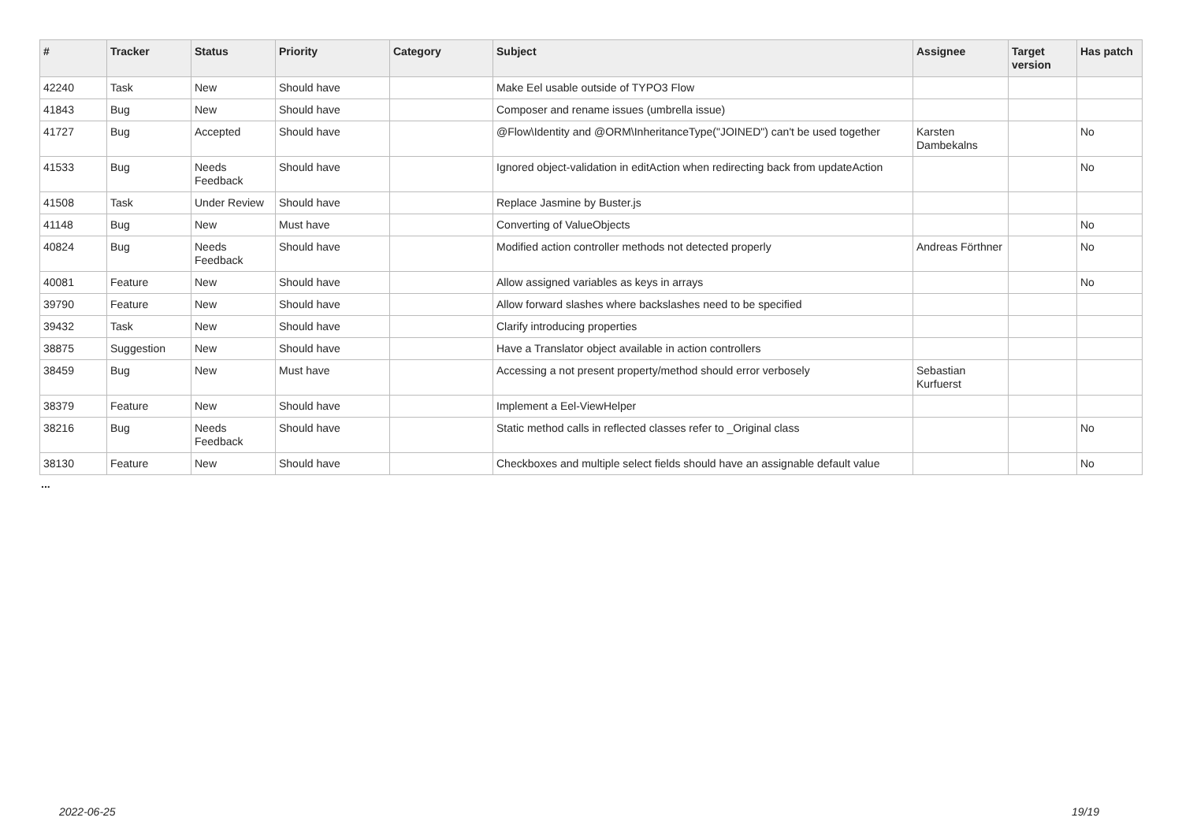| # | Tracker | Status | Priority | Category | Subject | Assignee | Target version | Has patch |
| --- | --- | --- | --- | --- | --- | --- | --- | --- |
| 42240 | Task | New | Should have | | Make Eel usable outside of TYPO3 Flow | | | |
| 41843 | Bug | New | Should have | | Composer and rename issues (umbrella issue) | | | |
| 41727 | Bug | Accepted | Should have | | @Flow\Identity and @ORM\InheritanceType("JOINED") can't be used together | Karsten Dambekalns | | No |
| 41533 | Bug | Needs Feedback | Should have | | Ignored object-validation in editAction when redirecting back from updateAction | | | No |
| 41508 | Task | Under Review | Should have | | Replace Jasmine by Buster.js | | | |
| 41148 | Bug | New | Must have | | Converting of ValueObjects | | | No |
| 40824 | Bug | Needs Feedback | Should have | | Modified action controller methods not detected properly | Andreas Förthner | | No |
| 40081 | Feature | New | Should have | | Allow assigned variables as keys in arrays | | | No |
| 39790 | Feature | New | Should have | | Allow forward slashes where backslashes need to be specified | | | |
| 39432 | Task | New | Should have | | Clarify introducing properties | | | |
| 38875 | Suggestion | New | Should have | | Have a Translator object available in action controllers | | | |
| 38459 | Bug | New | Must have | | Accessing a not present property/method should error verbosely | Sebastian Kurfuerst | | |
| 38379 | Feature | New | Should have | | Implement a Eel-ViewHelper | | | |
| 38216 | Bug | Needs Feedback | Should have | | Static method calls in reflected classes refer to _Original class | | | No |
| 38130 | Feature | New | Should have | | Checkboxes and multiple select fields should have an assignable default value | | | No |
...
2022-06-25 19/19